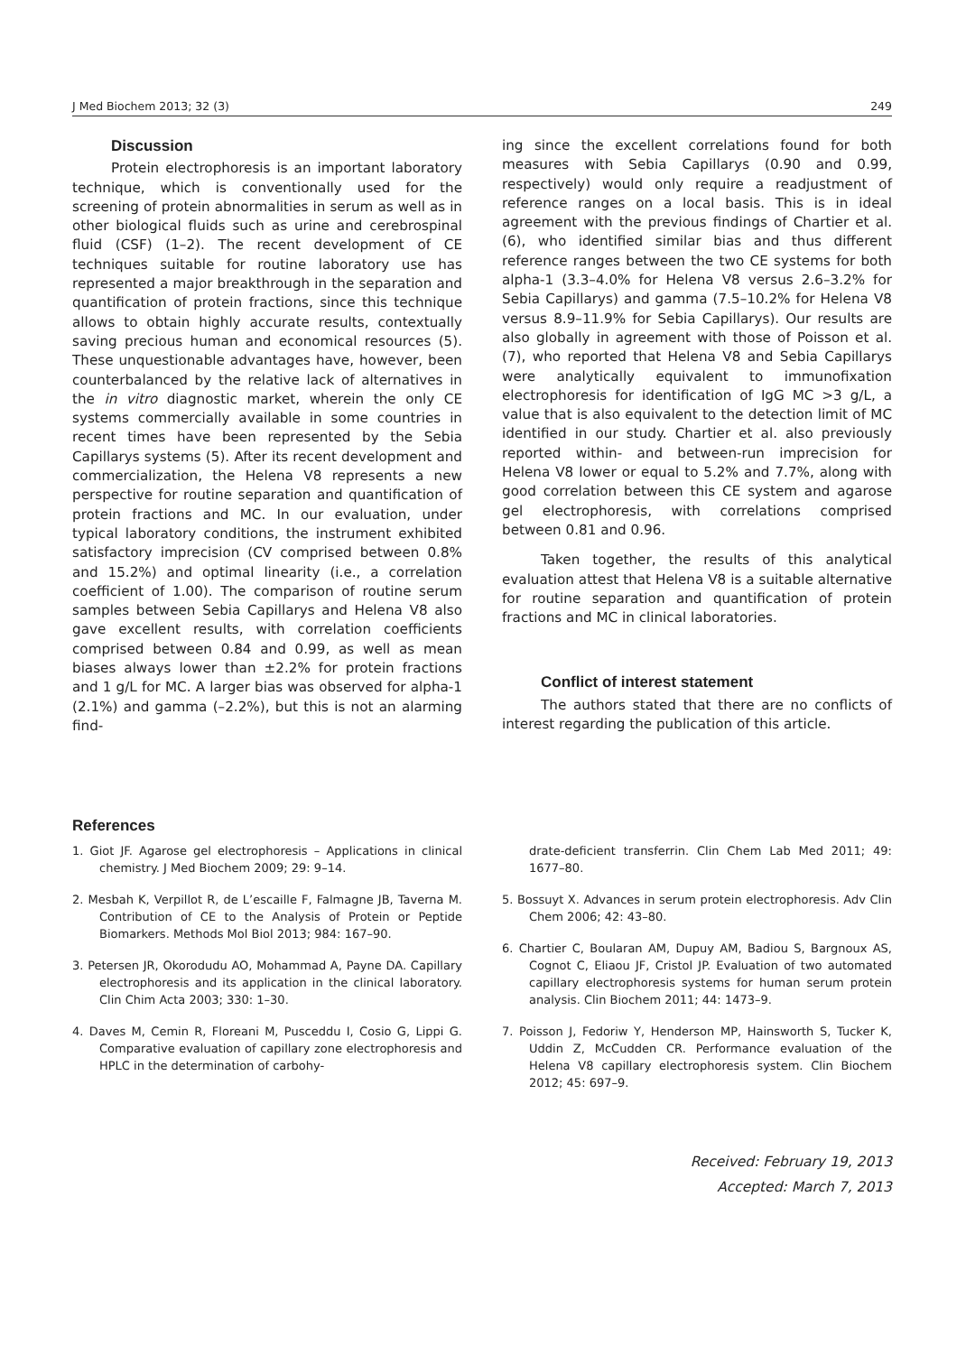J Med Biochem 2013; 32 (3) 249
Discussion
Protein electrophoresis is an important laboratory technique, which is conventionally used for the screening of protein abnormalities in serum as well as in other biological fluids such as urine and cerebrospinal fluid (CSF) (1–2). The recent development of CE techniques suitable for routine laboratory use has represented a major breakthrough in the separation and quantification of protein fractions, since this technique allows to obtain highly accurate results, contextually saving precious human and economical resources (5). These unquestionable advantages have, however, been counterbalanced by the relative lack of alternatives in the in vitro diagnostic market, wherein the only CE systems commercially available in some countries in recent times have been represented by the Sebia Capillarys systems (5). After its recent development and commercialization, the Helena V8 represents a new perspective for routine separation and quantification of protein fractions and MC. In our evaluation, under typical laboratory conditions, the instrument exhibited satisfactory imprecision (CV comprised between 0.8% and 15.2%) and optimal linearity (i.e., a correlation coefficient of 1.00). The comparison of routine serum samples between Sebia Capillarys and Helena V8 also gave excellent results, with correlation coefficients comprised between 0.84 and 0.99, as well as mean biases always lower than ±2.2% for protein fractions and 1 g/L for MC. A larger bias was observed for alpha-1 (2.1%) and gamma (–2.2%), but this is not an alarming find-
ing since the excellent correlations found for both measures with Sebia Capillarys (0.90 and 0.99, respectively) would only require a readjustment of reference ranges on a local basis. This is in ideal agreement with the previous findings of Chartier et al. (6), who identified similar bias and thus different reference ranges between the two CE systems for both alpha-1 (3.3–4.0% for Helena V8 versus 2.6–3.2% for Sebia Capillarys) and gamma (7.5–10.2% for Helena V8 versus 8.9–11.9% for Sebia Capillarys). Our results are also globally in agreement with those of Poisson et al. (7), who reported that Helena V8 and Sebia Capillarys were analytically equivalent to immunofixation electrophoresis for identification of IgG MC >3 g/L, a value that is also equivalent to the detection limit of MC identified in our study. Chartier et al. also previously reported within- and between-run imprecision for Helena V8 lower or equal to 5.2% and 7.7%, along with good correlation between this CE system and agarose gel electrophoresis, with correlations comprised between 0.81 and 0.96.
Taken together, the results of this analytical evaluation attest that Helena V8 is a suitable alternative for routine separation and quantification of protein fractions and MC in clinical laboratories.
Conflict of interest statement
The authors stated that there are no conflicts of interest regarding the publication of this article.
References
1. Giot JF. Agarose gel electrophoresis – Applications in clinical chemistry. J Med Biochem 2009; 29: 9–14.
2. Mesbah K, Verpillot R, de L’escaille F, Falmagne JB, Taverna M. Contribution of CE to the Analysis of Protein or Peptide Biomarkers. Methods Mol Biol 2013; 984: 167–90.
3. Petersen JR, Okorodudu AO, Mohammad A, Payne DA. Capillary electrophoresis and its application in the clinical laboratory. Clin Chim Acta 2003; 330: 1–30.
4. Daves M, Cemin R, Floreani M, Pusceddu I, Cosio G, Lippi G. Comparative evaluation of capillary zone electrophoresis and HPLC in the determination of carbohy-
drate-deficient transferrin. Clin Chem Lab Med 2011; 49: 1677–80.
5. Bossuyt X. Advances in serum protein electrophoresis. Adv Clin Chem 2006; 42: 43–80.
6. Chartier C, Boularan AM, Dupuy AM, Badiou S, Bargnoux AS, Cognot C, Eliaou JF, Cristol JP. Evaluation of two automated capillary electrophoresis systems for human serum protein analysis. Clin Biochem 2011; 44: 1473–9.
7. Poisson J, Fedoriw Y, Henderson MP, Hainsworth S, Tucker K, Uddin Z, McCudden CR. Performance evaluation of the Helena V8 capillary electrophoresis system. Clin Biochem 2012; 45: 697–9.
Received: February 19, 2013
Accepted: March 7, 2013